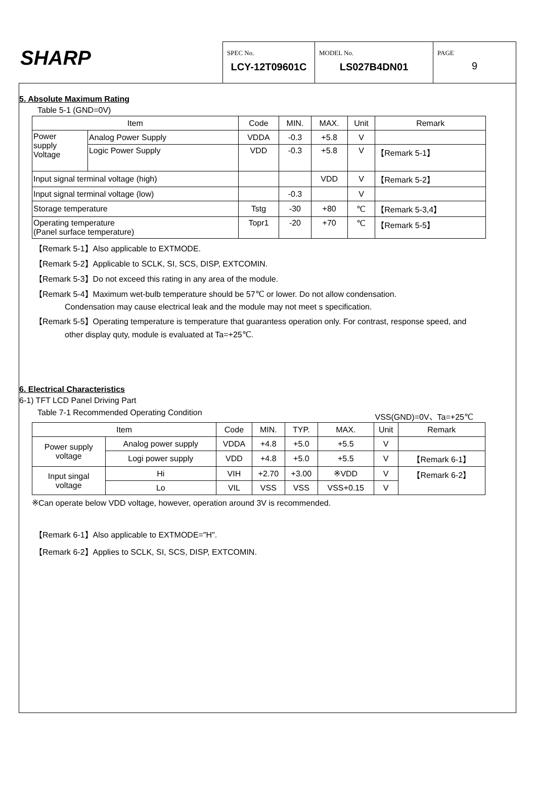SHARP
SPEC No.
LCY-12T09601C
MODEL No.
LS027B4DN01
PAGE
9
5. Absolute Maximum Rating
Table 5-1 (GND=0V)
| Item | | Code | MIN. | MAX. | Unit | Remark |
| --- | --- | --- | --- | --- | --- | --- |
| Power supply Voltage | Analog Power Supply | VDDA | -0.3 | +5.8 | V | |
| | Logic Power Supply | VDD | -0.3 | +5.8 | V | 【Remark 5-1】 |
| Input signal terminal voltage (high) | | | | VDD | V | 【Remark 5-2】 |
| Input signal terminal voltage (low) | | | -0.3 | | V | |
| Storage temperature | | Tstg | -30 | +80 | ℃ | 【Remark 5-3,4】 |
| Operating temperature (Panel surface temperature) | | Topr1 | -20 | +70 | ℃ | 【Remark 5-5】 |
【Remark 5-1】Also applicable to EXTMODE.
【Remark 5-2】Applicable to SCLK, SI, SCS, DISP, EXTCOMIN.
【Remark 5-3】Do not exceed this rating in any area of the module.
【Remark 5-4】Maximum wet-bulb temperature should be 57℃ or lower. Do not allow condensation.
Condensation may cause electrical leak and the module may not meet s specification.
【Remark 5-5】Operating temperature is temperature that guarantess operation only. For contrast, response speed, and
other display quty, module is evaluated at Ta=+25℃.
6. Electrical Characteristics
6-1) TFT LCD Panel Driving Part
Table 7-1 Recommended Operating Condition VSS(GND)=0V、Ta=+25℃
| Item | | Code | MIN. | TYP. | MAX. | Unit | Remark |
| --- | --- | --- | --- | --- | --- | --- | --- |
| Power supply voltage | Analog power supply | VDDA | +4.8 | +5.0 | +5.5 | V | |
| | Logi power supply | VDD | +4.8 | +5.0 | +5.5 | V | 【Remark 6-1】 |
| Input singal voltage | Hi | VIH | +2.70 | +3.00 | ※VDD | V | 【Remark 6-2】 |
| | Lo | VIL | VSS | VSS | VSS+0.15 | V | |
※Can operate below VDD voltage, however, operation around 3V is recommended.
【Remark 6-1】Also applicable to EXTMODE="H".
【Remark 6-2】Applies to SCLK, SI, SCS, DISP, EXTCOMIN.